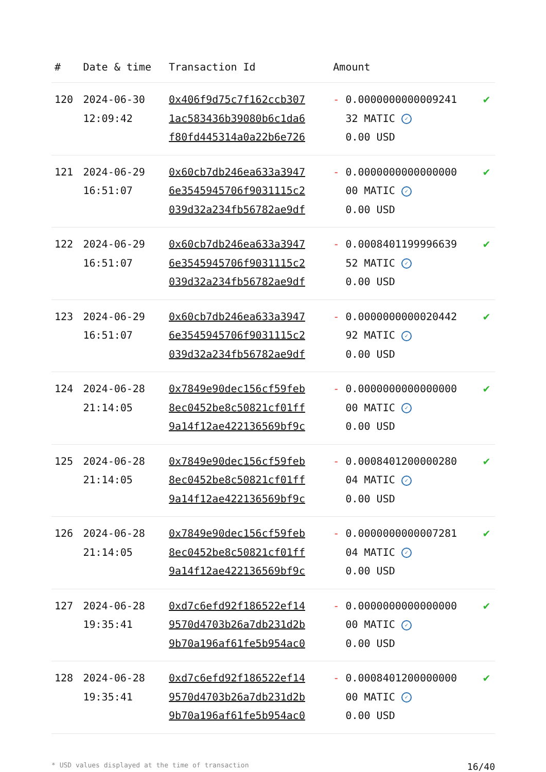| # | Date & time | Transaction Id | Amount | |
| --- | --- | --- | --- | --- |
| 120 | 2024-06-30 12:09:42 | 0x406f9d75c7f162ccb307 1ac583436b39080b6c1da6 f80fd445314a0a22b6e726 | - 0.0000000000009241 32 MATIC ✓ 0.00 USD | ✔ |
| 121 | 2024-06-29 16:51:07 | 0x60cb7db246ea633a3947 6e3545945706f9031115c2 039d32a234fb56782ae9df | - 0.0000000000000000 00 MATIC ✓ 0.00 USD | ✔ |
| 122 | 2024-06-29 16:51:07 | 0x60cb7db246ea633a3947 6e3545945706f9031115c2 039d32a234fb56782ae9df | - 0.0008401199996639 52 MATIC ✓ 0.00 USD | ✔ |
| 123 | 2024-06-29 16:51:07 | 0x60cb7db246ea633a3947 6e3545945706f9031115c2 039d32a234fb56782ae9df | - 0.0000000000020442 92 MATIC ✓ 0.00 USD | ✔ |
| 124 | 2024-06-28 21:14:05 | 0x7849e90dec156cf59feb 8ec0452be8c50821cf01ff 9a14f12ae422136569bf9c | - 0.0000000000000000 00 MATIC ✓ 0.00 USD | ✔ |
| 125 | 2024-06-28 21:14:05 | 0x7849e90dec156cf59feb 8ec0452be8c50821cf01ff 9a14f12ae422136569bf9c | - 0.0008401200000280 04 MATIC ✓ 0.00 USD | ✔ |
| 126 | 2024-06-28 21:14:05 | 0x7849e90dec156cf59feb 8ec0452be8c50821cf01ff 9a14f12ae422136569bf9c | - 0.0000000000007281 04 MATIC ✓ 0.00 USD | ✔ |
| 127 | 2024-06-28 19:35:41 | 0xd7c6efd92f186522ef14 9570d4703b26a7db231d2b 9b70a196af61fe5b954ac0 | - 0.0000000000000000 00 MATIC ✓ 0.00 USD | ✔ |
| 128 | 2024-06-28 19:35:41 | 0xd7c6efd92f186522ef14 9570d4703b26a7db231d2b 9b70a196af61fe5b954ac0 | - 0.0008401200000000 00 MATIC ✓ 0.00 USD | ✔ |
* USD values displayed at the time of transaction 16/40